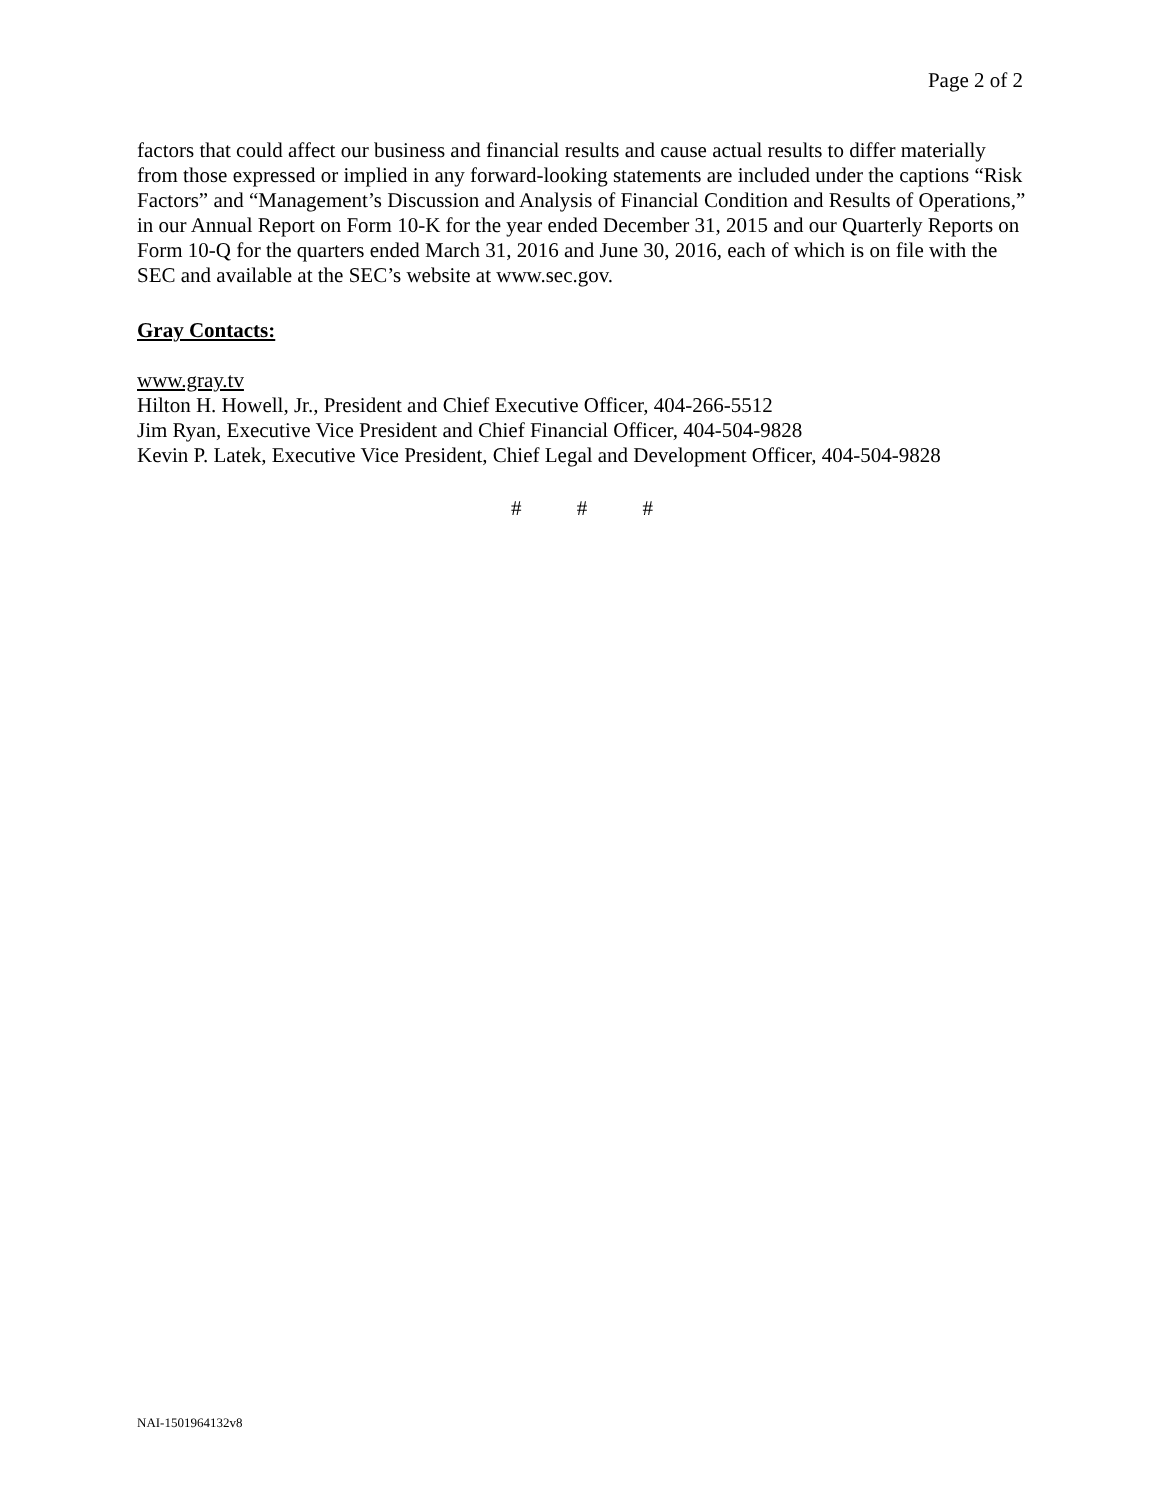Page 2 of 2
factors that could affect our business and financial results and cause actual results to differ materially from those expressed or implied in any forward-looking statements are included under the captions “Risk Factors” and “Management’s Discussion and Analysis of Financial Condition and Results of Operations,” in our Annual Report on Form 10-K for the year ended December 31, 2015 and our Quarterly Reports on Form 10-Q for the quarters ended March 31, 2016 and June 30, 2016, each of which is on file with the SEC and available at the SEC’s website at www.sec.gov.
Gray Contacts:
www.gray.tv
Hilton H. Howell, Jr., President and Chief Executive Officer, 404-266-5512
Jim Ryan, Executive Vice President and Chief Financial Officer, 404-504-9828
Kevin P. Latek, Executive Vice President, Chief Legal and Development Officer, 404-504-9828
# # #
NAI-1501964132v8